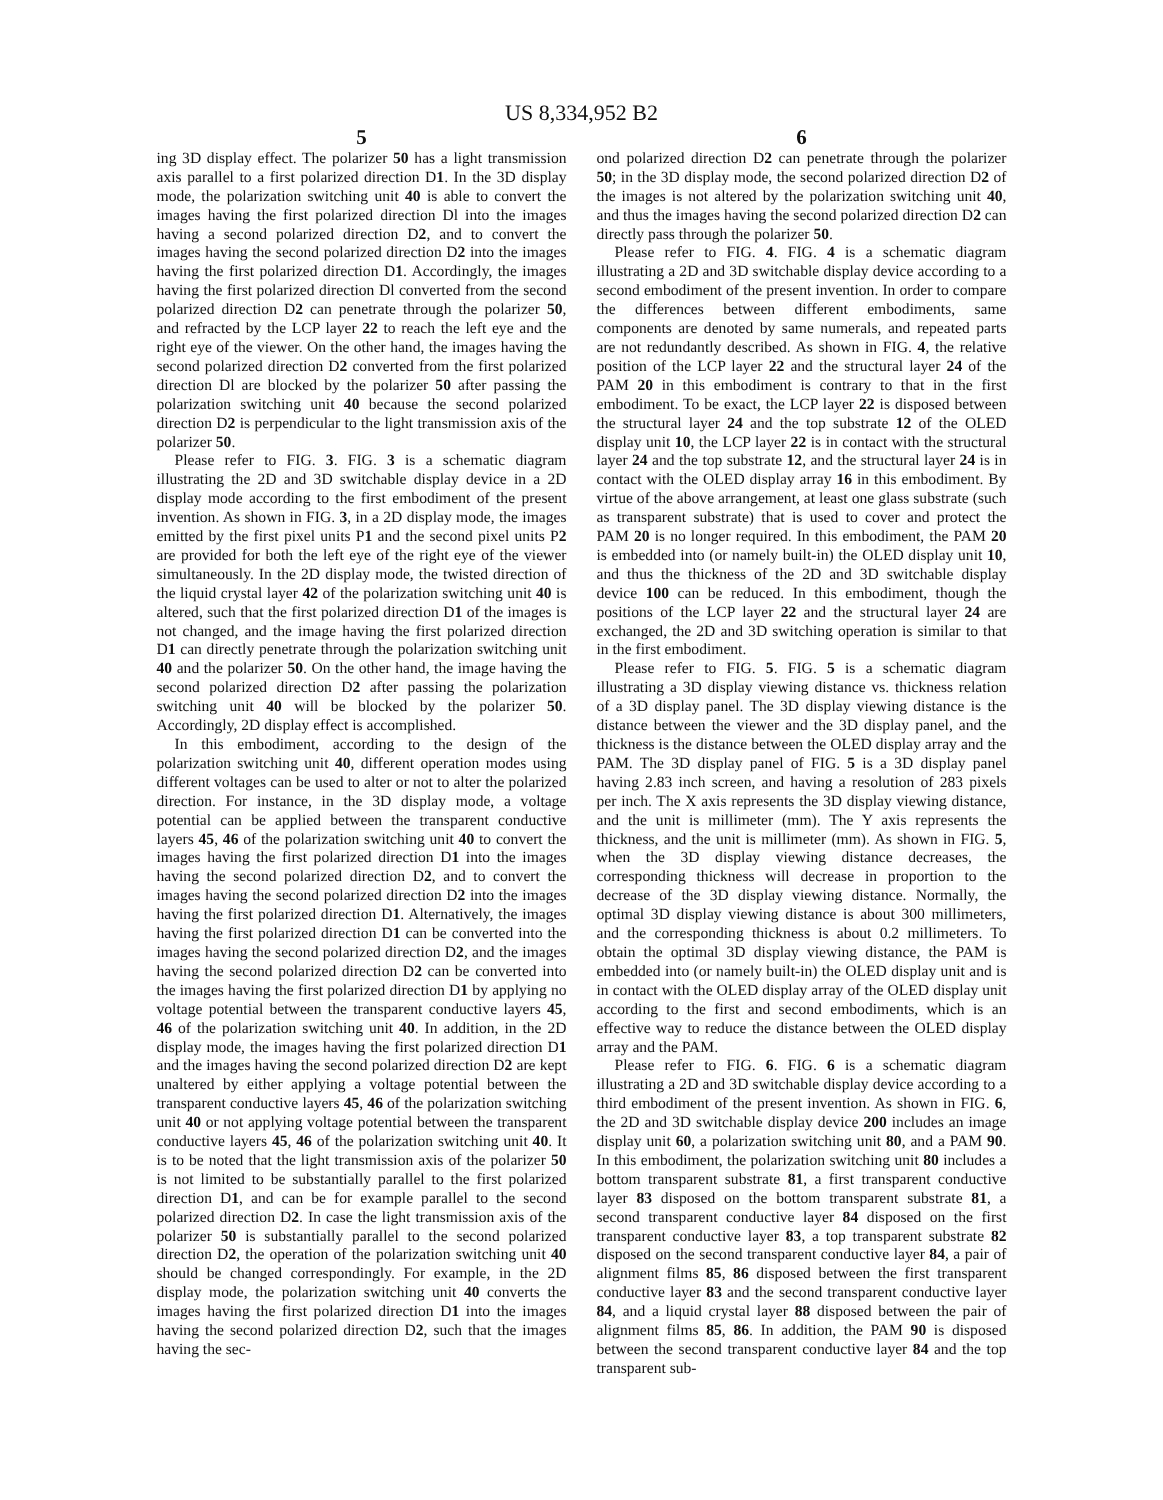US 8,334,952 B2
5
ing 3D display effect. The polarizer 50 has a light transmission axis parallel to a first polarized direction D1. In the 3D display mode, the polarization switching unit 40 is able to convert the images having the first polarized direction Dl into the images having a second polarized direction D2, and to convert the images having the second polarized direction D2 into the images having the first polarized direction D1. Accordingly, the images having the first polarized direction Dl converted from the second polarized direction D2 can penetrate through the polarizer 50, and refracted by the LCP layer 22 to reach the left eye and the right eye of the viewer. On the other hand, the images having the second polarized direction D2 converted from the first polarized direction Dl are blocked by the polarizer 50 after passing the polarization switching unit 40 because the second polarized direction D2 is perpendicular to the light transmission axis of the polarizer 50.
Please refer to FIG. 3. FIG. 3 is a schematic diagram illustrating the 2D and 3D switchable display device in a 2D display mode according to the first embodiment of the present invention. As shown in FIG. 3, in a 2D display mode, the images emitted by the first pixel units P1 and the second pixel units P2 are provided for both the left eye of the right eye of the viewer simultaneously. In the 2D display mode, the twisted direction of the liquid crystal layer 42 of the polarization switching unit 40 is altered, such that the first polarized direction D1 of the images is not changed, and the image having the first polarized direction D1 can directly penetrate through the polarization switching unit 40 and the polarizer 50. On the other hand, the image having the second polarized direction D2 after passing the polarization switching unit 40 will be blocked by the polarizer 50. Accordingly, 2D display effect is accomplished.
In this embodiment, according to the design of the polarization switching unit 40, different operation modes using different voltages can be used to alter or not to alter the polarized direction. For instance, in the 3D display mode, a voltage potential can be applied between the transparent conductive layers 45, 46 of the polarization switching unit 40 to convert the images having the first polarized direction D1 into the images having the second polarized direction D2, and to convert the images having the second polarized direction D2 into the images having the first polarized direction D1. Alternatively, the images having the first polarized direction D1 can be converted into the images having the second polarized direction D2, and the images having the second polarized direction D2 can be converted into the images having the first polarized direction D1 by applying no voltage potential between the transparent conductive layers 45, 46 of the polarization switching unit 40. In addition, in the 2D display mode, the images having the first polarized direction D1 and the images having the second polarized direction D2 are kept unaltered by either applying a voltage potential between the transparent conductive layers 45, 46 of the polarization switching unit 40 or not applying voltage potential between the transparent conductive layers 45, 46 of the polarization switching unit 40. It is to be noted that the light transmission axis of the polarizer 50 is not limited to be substantially parallel to the first polarized direction D1, and can be for example parallel to the second polarized direction D2. In case the light transmission axis of the polarizer 50 is substantially parallel to the second polarized direction D2, the operation of the polarization switching unit 40 should be changed correspondingly. For example, in the 2D display mode, the polarization switching unit 40 converts the images having the first polarized direction D1 into the images having the second polarized direction D2, such that the images having the sec-
6
ond polarized direction D2 can penetrate through the polarizer 50; in the 3D display mode, the second polarized direction D2 of the images is not altered by the polarization switching unit 40, and thus the images having the second polarized direction D2 can directly pass through the polarizer 50.
Please refer to FIG. 4. FIG. 4 is a schematic diagram illustrating a 2D and 3D switchable display device according to a second embodiment of the present invention. In order to compare the differences between different embodiments, same components are denoted by same numerals, and repeated parts are not redundantly described. As shown in FIG. 4, the relative position of the LCP layer 22 and the structural layer 24 of the PAM 20 in this embodiment is contrary to that in the first embodiment. To be exact, the LCP layer 22 is disposed between the structural layer 24 and the top substrate 12 of the OLED display unit 10, the LCP layer 22 is in contact with the structural layer 24 and the top substrate 12, and the structural layer 24 is in contact with the OLED display array 16 in this embodiment. By virtue of the above arrangement, at least one glass substrate (such as transparent substrate) that is used to cover and protect the PAM 20 is no longer required. In this embodiment, the PAM 20 is embedded into (or namely built-in) the OLED display unit 10, and thus the thickness of the 2D and 3D switchable display device 100 can be reduced. In this embodiment, though the positions of the LCP layer 22 and the structural layer 24 are exchanged, the 2D and 3D switching operation is similar to that in the first embodiment.
Please refer to FIG. 5. FIG. 5 is a schematic diagram illustrating a 3D display viewing distance vs. thickness relation of a 3D display panel. The 3D display viewing distance is the distance between the viewer and the 3D display panel, and the thickness is the distance between the OLED display array and the PAM. The 3D display panel of FIG. 5 is a 3D display panel having 2.83 inch screen, and having a resolution of 283 pixels per inch. The X axis represents the 3D display viewing distance, and the unit is millimeter (mm). The Y axis represents the thickness, and the unit is millimeter (mm). As shown in FIG. 5, when the 3D display viewing distance decreases, the corresponding thickness will decrease in proportion to the decrease of the 3D display viewing distance. Normally, the optimal 3D display viewing distance is about 300 millimeters, and the corresponding thickness is about 0.2 millimeters. To obtain the optimal 3D display viewing distance, the PAM is embedded into (or namely built-in) the OLED display unit and is in contact with the OLED display array of the OLED display unit according to the first and second embodiments, which is an effective way to reduce the distance between the OLED display array and the PAM.
Please refer to FIG. 6. FIG. 6 is a schematic diagram illustrating a 2D and 3D switchable display device according to a third embodiment of the present invention. As shown in FIG. 6, the 2D and 3D switchable display device 200 includes an image display unit 60, a polarization switching unit 80, and a PAM 90. In this embodiment, the polarization switching unit 80 includes a bottom transparent substrate 81, a first transparent conductive layer 83 disposed on the bottom transparent substrate 81, a second transparent conductive layer 84 disposed on the first transparent conductive layer 83, a top transparent substrate 82 disposed on the second transparent conductive layer 84, a pair of alignment films 85, 86 disposed between the first transparent conductive layer 83 and the second transparent conductive layer 84, and a liquid crystal layer 88 disposed between the pair of alignment films 85, 86. In addition, the PAM 90 is disposed between the second transparent conductive layer 84 and the top transparent sub-